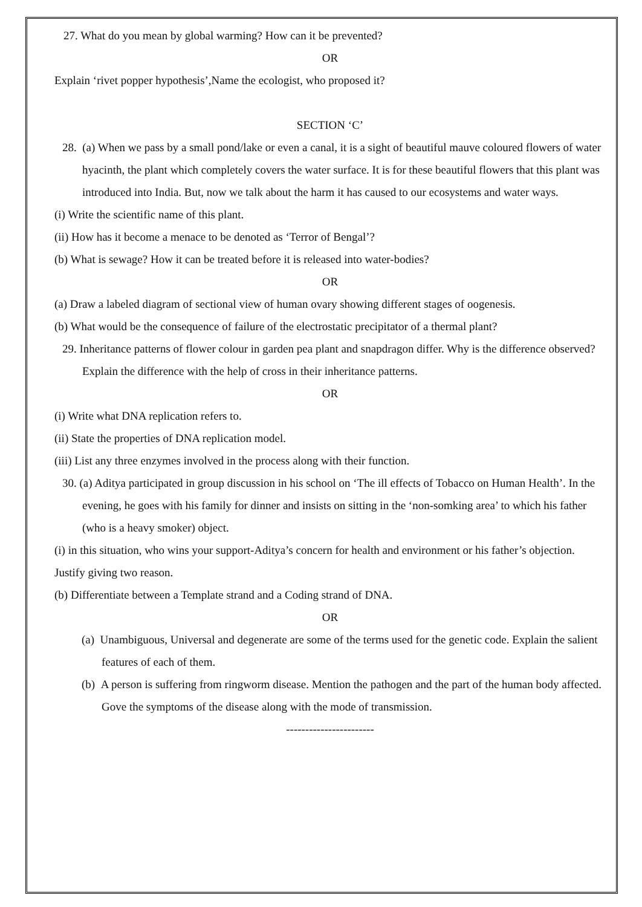27. What do you mean by global warming? How can it be prevented?
OR
Explain ‘rivet popper hypothesis’,Name the ecologist, who proposed it?
SECTION ‘C’
28. (a) When we pass by a small pond/lake or even a canal, it is a sight of beautiful mauve coloured flowers of water hyacinth, the plant which completely covers the water surface. It is for these beautiful flowers that this plant was introduced into India. But, now we talk about the harm it has caused to our ecosystems and water ways.
(i) Write the scientific name of this plant.
(ii) How has it become a menace to be denoted as ‘Terror of Bengal’?
(b) What is sewage? How it can be treated before it is released into water-bodies?
OR
(a) Draw a labeled diagram of sectional view of human ovary showing different stages of oogenesis.
(b) What would be the consequence of failure of the electrostatic precipitator of a thermal plant?
29. Inheritance patterns of flower colour in garden pea plant and snapdragon differ. Why is the difference observed? Explain the difference with the help of cross in their inheritance patterns.
OR
(i) Write what DNA replication refers to.
(ii) State the properties of DNA replication model.
(iii) List any three enzymes involved in the process along with their function.
30. (a) Aditya participated in group discussion in his school on ‘The ill effects of Tobacco on Human Health’. In the evening, he goes with his family for dinner and insists on sitting in the ‘non-somking area’ to which his father (who is a heavy smoker) object.
(i) in this situation, who wins your support-Aditya’s concern for health and environment or his father’s objection. Justify giving two reason.
(b) Differentiate between a Template strand and a Coding strand of DNA.
OR
(a) Unambiguous, Universal and degenerate are some of the terms used for the genetic code. Explain the salient features of each of them.
(b) A person is suffering from ringworm disease. Mention the pathogen and the part of the human body affected. Gove the symptoms of the disease along with the mode of transmission.
-----------------------